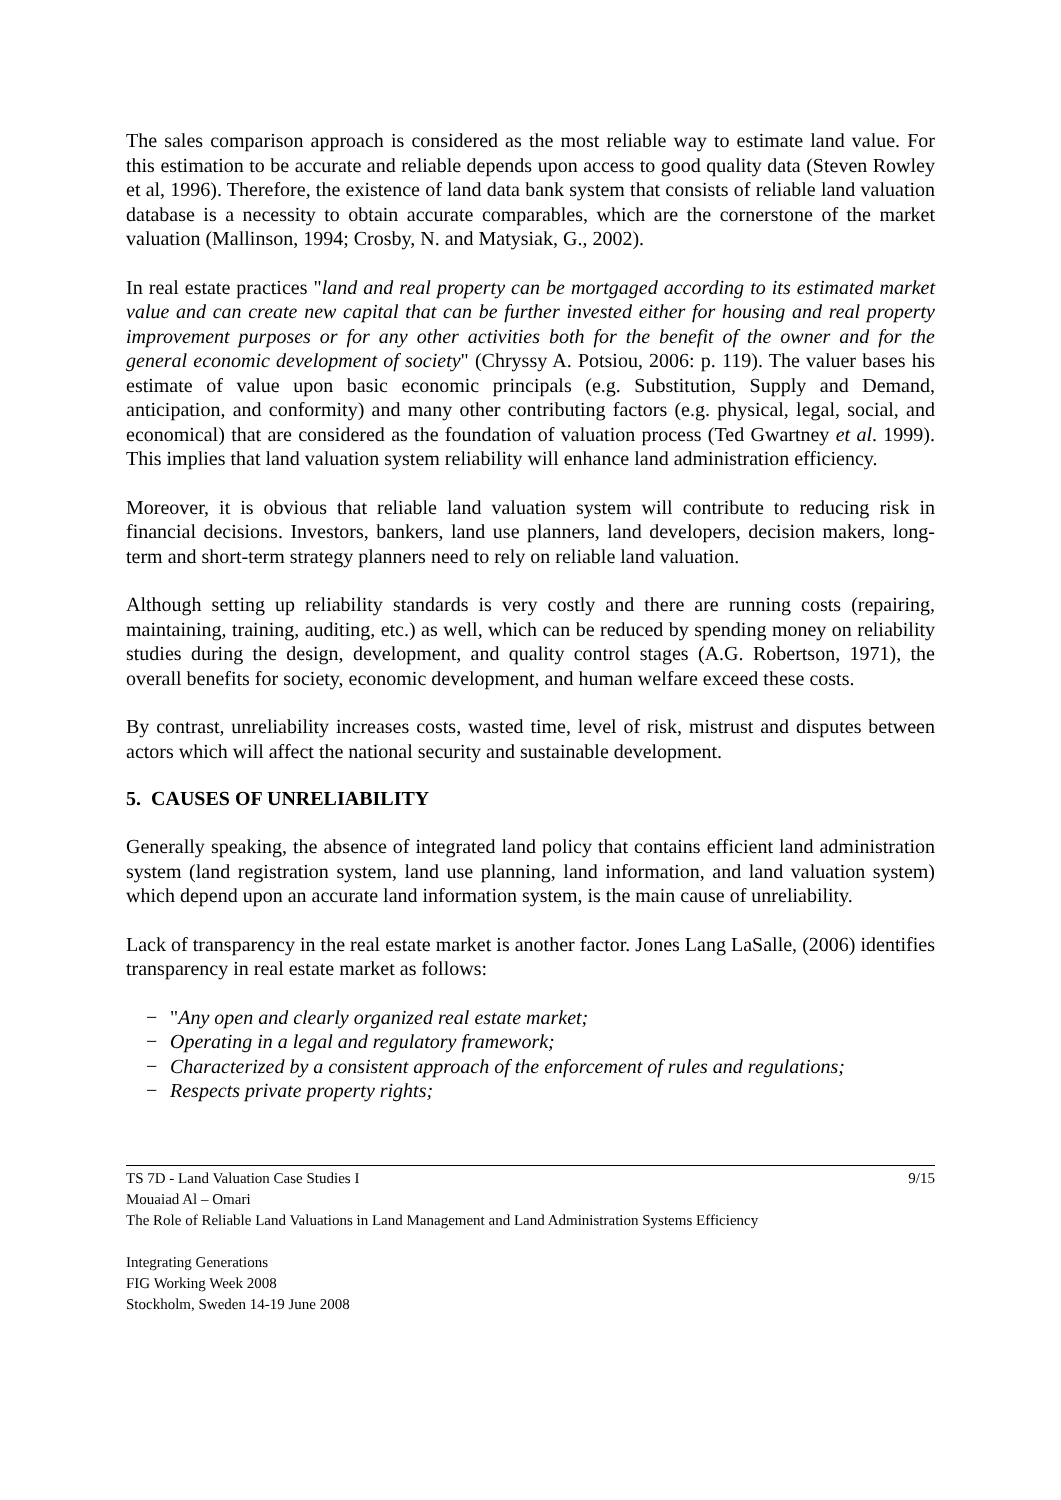The sales comparison approach is considered as the most reliable way to estimate land value. For this estimation to be accurate and reliable depends upon access to good quality data (Steven Rowley et al, 1996). Therefore, the existence of land data bank system that consists of reliable land valuation database is a necessity to obtain accurate comparables, which are the cornerstone of the market valuation (Mallinson, 1994; Crosby, N. and Matysiak, G., 2002).
In real estate practices "land and real property can be mortgaged according to its estimated market value and can create new capital that can be further invested either for housing and real property improvement purposes or for any other activities both for the benefit of the owner and for the general economic development of society" (Chryssy A. Potsiou, 2006: p. 119). The valuer bases his estimate of value upon basic economic principals (e.g. Substitution, Supply and Demand, anticipation, and conformity) and many other contributing factors (e.g. physical, legal, social, and economical) that are considered as the foundation of valuation process (Ted Gwartney et al. 1999). This implies that land valuation system reliability will enhance land administration efficiency.
Moreover, it is obvious that reliable land valuation system will contribute to reducing risk in financial decisions. Investors, bankers, land use planners, land developers, decision makers, long-term and short-term strategy planners need to rely on reliable land valuation.
Although setting up reliability standards is very costly and there are running costs (repairing, maintaining, training, auditing, etc.) as well, which can be reduced by spending money on reliability studies during the design, development, and quality control stages (A.G. Robertson, 1971), the overall benefits for society, economic development, and human welfare exceed these costs.
By contrast, unreliability increases costs, wasted time, level of risk, mistrust and disputes between actors which will affect the national security and sustainable development.
5. CAUSES OF UNRELIABILITY
Generally speaking, the absence of integrated land policy that contains efficient land administration system (land registration system, land use planning, land information, and land valuation system) which depend upon an accurate land information system, is the main cause of unreliability.
Lack of transparency in the real estate market is another factor. Jones Lang LaSalle, (2006) identifies transparency in real estate market as follows:
− "Any open and clearly organized real estate market;
− Operating in a legal and regulatory framework;
− Characterized by a consistent approach of the enforcement of rules and regulations;
− Respects private property rights;
9/15 TS 7D - Land Valuation Case Studies I
Mouaiad Al – Omari
The Role of Reliable Land Valuations in Land Management and Land Administration Systems Efficiency
Integrating Generations
FIG Working Week 2008
Stockholm, Sweden 14-19 June 2008